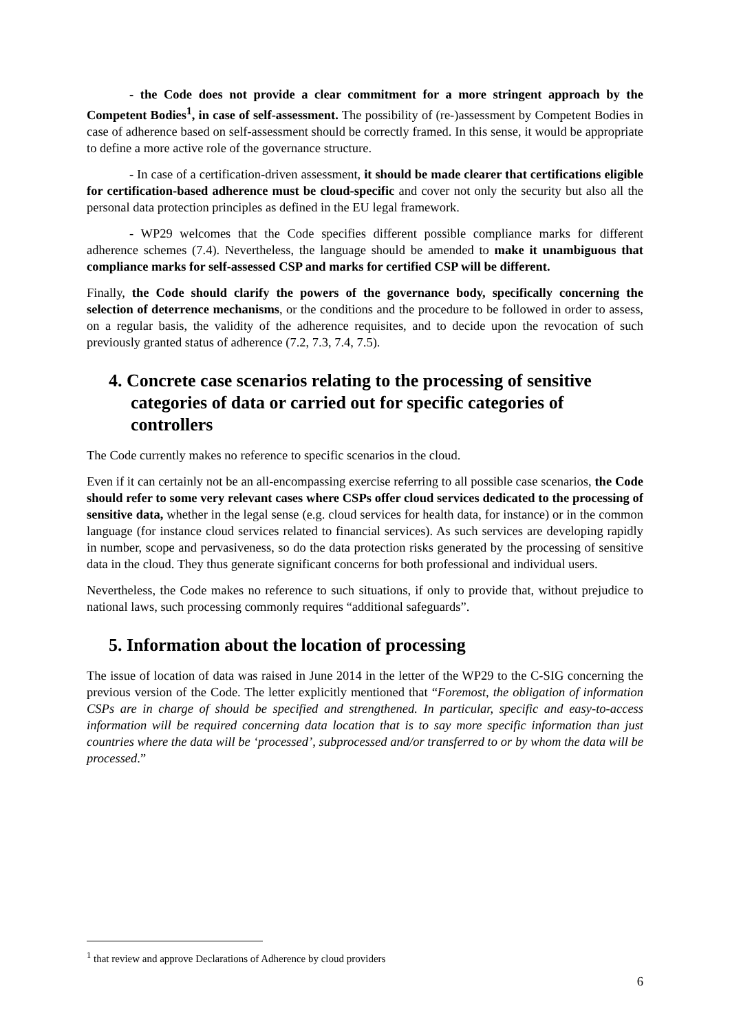- the Code does not provide a clear commitment for a more stringent approach by the Competent Bodies<sup>1</sup>, in case of self-assessment. The possibility of (re-)assessment by Competent Bodies in case of adherence based on self-assessment should be correctly framed. In this sense, it would be appropriate to define a more active role of the governance structure.
- In case of a certification-driven assessment, it should be made clearer that certifications eligible for certification-based adherence must be cloud-specific and cover not only the security but also all the personal data protection principles as defined in the EU legal framework.
- WP29 welcomes that the Code specifies different possible compliance marks for different adherence schemes (7.4). Nevertheless, the language should be amended to make it unambiguous that compliance marks for self-assessed CSP and marks for certified CSP will be different.
Finally, the Code should clarify the powers of the governance body, specifically concerning the selection of deterrence mechanisms, or the conditions and the procedure to be followed in order to assess, on a regular basis, the validity of the adherence requisites, and to decide upon the revocation of such previously granted status of adherence (7.2, 7.3, 7.4, 7.5).
4. Concrete case scenarios relating to the processing of sensitive categories of data or carried out for specific categories of controllers
The Code currently makes no reference to specific scenarios in the cloud.
Even if it can certainly not be an all-encompassing exercise referring to all possible case scenarios, the Code should refer to some very relevant cases where CSPs offer cloud services dedicated to the processing of sensitive data, whether in the legal sense (e.g. cloud services for health data, for instance) or in the common language (for instance cloud services related to financial services). As such services are developing rapidly in number, scope and pervasiveness, so do the data protection risks generated by the processing of sensitive data in the cloud. They thus generate significant concerns for both professional and individual users.
Nevertheless, the Code makes no reference to such situations, if only to provide that, without prejudice to national laws, such processing commonly requires “additional safeguards”.
5. Information about the location of processing
The issue of location of data was raised in June 2014 in the letter of the WP29 to the C-SIG concerning the previous version of the Code. The letter explicitly mentioned that “Foremost, the obligation of information CSPs are in charge of should be specified and strengthened. In particular, specific and easy-to-access information will be required concerning data location that is to say more specific information than just countries where the data will be ‘processed’, subprocessed and/or transferred to or by whom the data will be processed.”
<sup>1</sup> that review and approve Declarations of Adherence by cloud providers
6